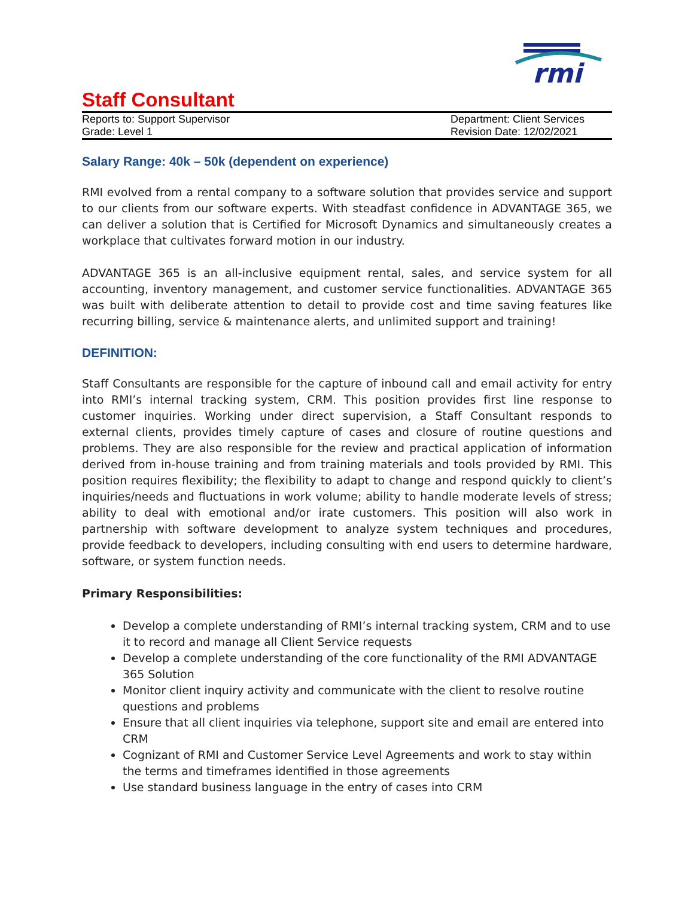rmi
Staff Consultant
Reports to: Support Supervisor
Grade: Level 1
Department: Client Services
Revision Date: 12/02/2021
Salary Range: 40k – 50k (dependent on experience)
RMI evolved from a rental company to a software solution that provides service and support to our clients from our software experts. With steadfast confidence in ADVANTAGE 365, we can deliver a solution that is Certified for Microsoft Dynamics and simultaneously creates a workplace that cultivates forward motion in our industry.
ADVANTAGE 365 is an all-inclusive equipment rental, sales, and service system for all accounting, inventory management, and customer service functionalities. ADVANTAGE 365 was built with deliberate attention to detail to provide cost and time saving features like recurring billing, service & maintenance alerts, and unlimited support and training!
DEFINITION:
Staff Consultants are responsible for the capture of inbound call and email activity for entry into RMI’s internal tracking system, CRM. This position provides first line response to customer inquiries. Working under direct supervision, a Staff Consultant responds to external clients, provides timely capture of cases and closure of routine questions and problems. They are also responsible for the review and practical application of information derived from in-house training and from training materials and tools provided by RMI. This position requires flexibility; the flexibility to adapt to change and respond quickly to client’s inquiries/needs and fluctuations in work volume; ability to handle moderate levels of stress; ability to deal with emotional and/or irate customers. This position will also work in partnership with software development to analyze system techniques and procedures, provide feedback to developers, including consulting with end users to determine hardware, software, or system function needs.
Primary Responsibilities:
Develop a complete understanding of RMI’s internal tracking system, CRM and to use it to record and manage all Client Service requests
Develop a complete understanding of the core functionality of the RMI ADVANTAGE 365 Solution
Monitor client inquiry activity and communicate with the client to resolve routine questions and problems
Ensure that all client inquiries via telephone, support site and email are entered into CRM
Cognizant of RMI and Customer Service Level Agreements and work to stay within the terms and timeframes identified in those agreements
Use standard business language in the entry of cases into CRM